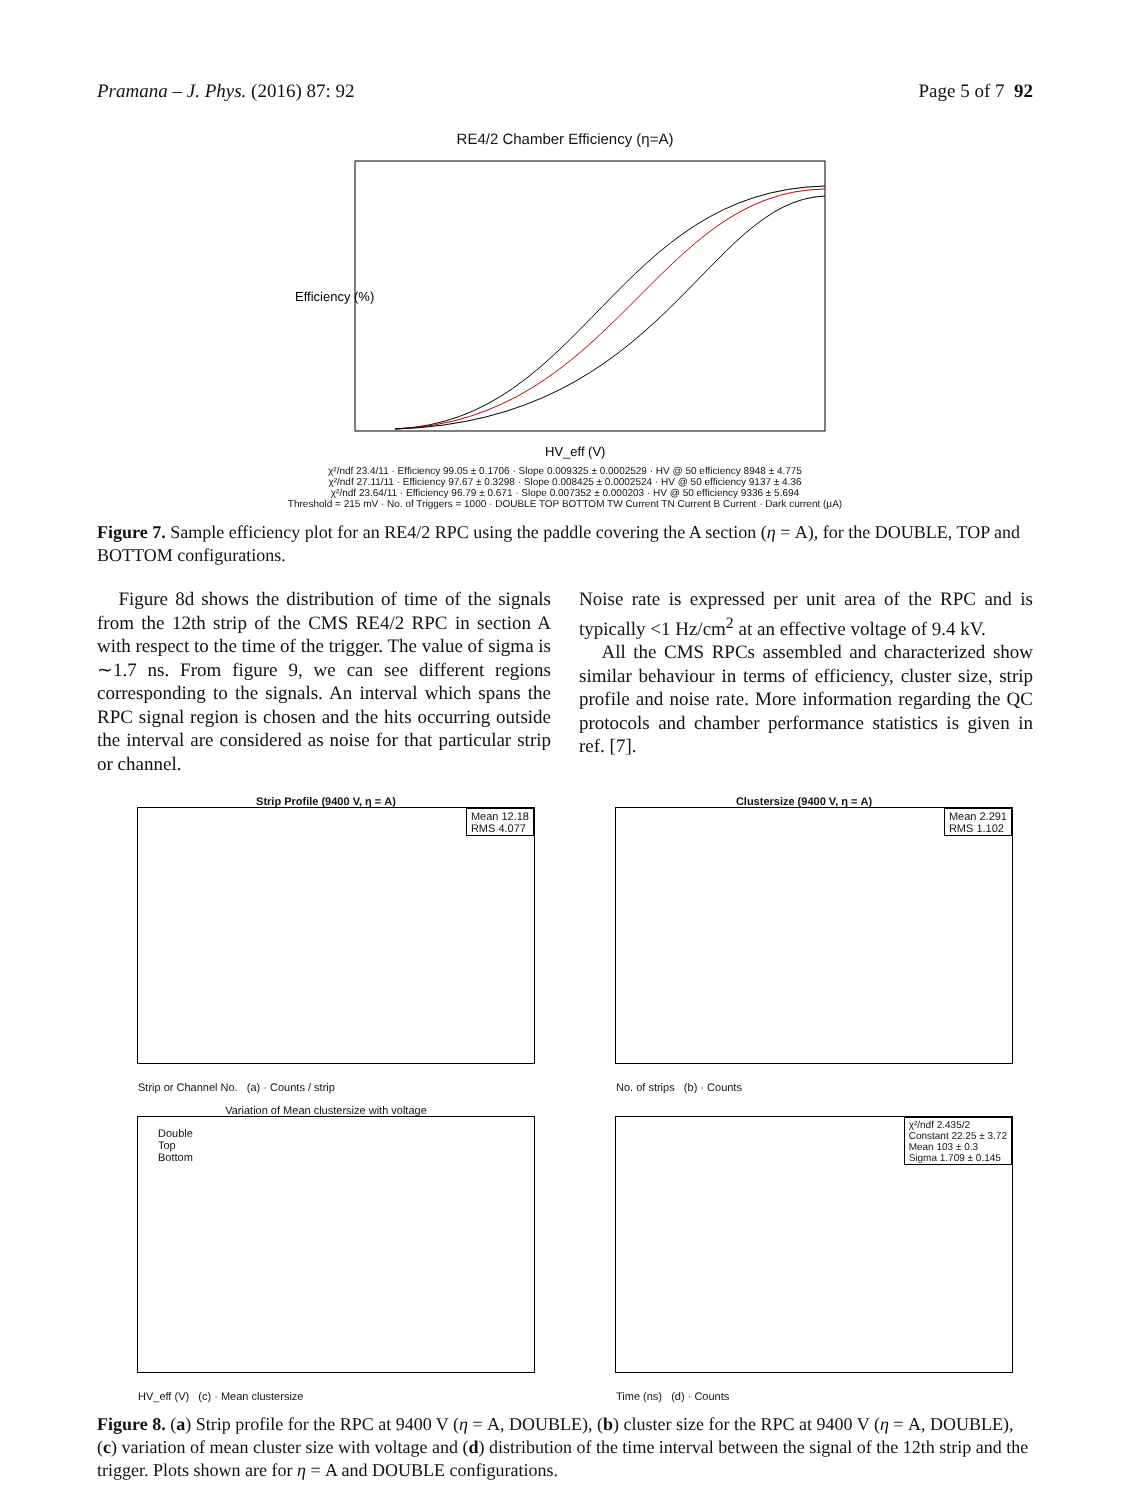Pramana – J. Phys. (2016) 87: 92 Page 5 of 7 92
RE4/2 Chamber Efficiency (η=A)
Efficiency (%)
HV_eff (V)
χ²/ndf 23.4/11 · Efficiency 99.05 ± 0.1706 · Slope 0.009325 ± 0.0002529 · HV @ 50 efficiency 8948 ± 4.775
χ²/ndf 27.11/11 · Efficiency 97.67 ± 0.3298 · Slope 0.008425 ± 0.0002524 · HV @ 50 efficiency 9137 ± 4.36
χ²/ndf 23.64/11 · Efficiency 96.79 ± 0.671 · Slope 0.007352 ± 0.000203 · HV @ 50 efficiency 9336 ± 5.694
Threshold = 215 mV · No. of Triggers = 1000 · DOUBLE TOP BOTTOM TW Current TN Current B Current · Dark current (μA)
Figure 7. Sample efficiency plot for an RE4/2 RPC using the paddle covering the A section (η = A), for the DOUBLE, TOP and BOTTOM configurations.
Figure 8d shows the distribution of time of the signals from the 12th strip of the CMS RE4/2 RPC in section A with respect to the time of the trigger. The value of sigma is ∼1.7 ns. From figure 9, we can see different regions corresponding to the signals. An interval which spans the RPC signal region is chosen and the hits occurring outside the interval are considered as noise for that particular strip or channel.
Noise rate is expressed per unit area of the RPC and is typically <1 Hz/cm<sup>2</sup> at an effective voltage of 9.4 kV.
All the CMS RPCs assembled and characterized show similar behaviour in terms of efficiency, cluster size, strip profile and noise rate. More information regarding the QC protocols and chamber performance statistics is given in ref. [7].
Strip Profile (9400 V, η = A)
Mean 12.18
RMS 4.077
Strip or Channel No. (a) · Counts / strip
Clustersize (9400 V, η = A)
Mean 2.291
RMS 1.102
No. of strips (b) · Counts
Variation of Mean clustersize with voltage
Double
Top
Bottom
HV_eff (V) (c) · Mean clustersize
χ²/ndf 2.435/2
Constant 22.25 ± 3.72
Mean 103 ± 0.3
Sigma 1.709 ± 0.145
Time (ns) (d) · Counts
Figure 8. (a) Strip profile for the RPC at 9400 V (η = A, DOUBLE), (b) cluster size for the RPC at 9400 V (η = A, DOUBLE), (c) variation of mean cluster size with voltage and (d) distribution of the time interval between the signal of the 12th strip and the trigger. Plots shown are for η = A and DOUBLE configurations.